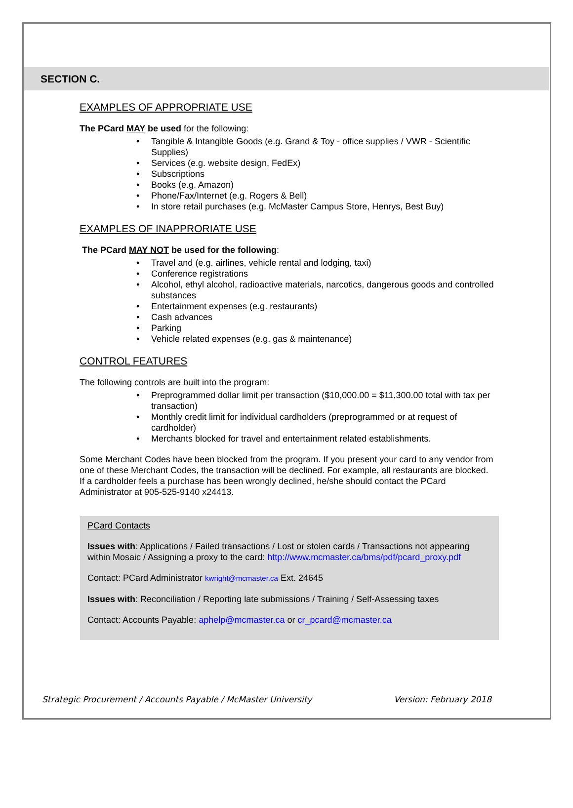SECTION C.
EXAMPLES OF APPROPRIATE USE
The PCard MAY be used for the following:
• Tangible & Intangible Goods (e.g. Grand & Toy - office supplies / VWR - Scientific Supplies)
• Services (e.g. website design, FedEx)
• Subscriptions
• Books (e.g. Amazon)
• Phone/Fax/Internet (e.g. Rogers & Bell)
• In store retail purchases (e.g. McMaster Campus Store, Henrys, Best Buy)
EXAMPLES OF INAPPRORIATE USE
The PCard MAY NOT be used for the following:
• Travel and (e.g. airlines, vehicle rental and lodging, taxi)
• Conference registrations
• Alcohol, ethyl alcohol, radioactive materials, narcotics, dangerous goods and controlled substances
• Entertainment expenses (e.g. restaurants)
• Cash advances
• Parking
• Vehicle related expenses (e.g. gas & maintenance)
CONTROL FEATURES
The following controls are built into the program:
• Preprogrammed dollar limit per transaction ($10,000.00 = $11,300.00 total with tax per transaction)
• Monthly credit limit for individual cardholders (preprogrammed or at request of cardholder)
• Merchants blocked for travel and entertainment related establishments.
Some Merchant Codes have been blocked from the program. If you present your card to any vendor from one of these Merchant Codes, the transaction will be declined. For example, all restaurants are blocked. If a cardholder feels a purchase has been wrongly declined, he/she should contact the PCard Administrator at 905-525-9140 x24413.
PCard Contacts
Issues with: Applications / Failed transactions / Lost or stolen cards / Transactions not appearing within Mosaic / Assigning a proxy to the card: http://www.mcmaster.ca/bms/pdf/pcard_proxy.pdf
Contact: PCard Administrator kwright@mcmaster.ca Ext. 24645
Issues with: Reconciliation / Reporting late submissions / Training / Self-Assessing taxes
Contact: Accounts Payable: aphelp@mcmaster.ca or cr_pcard@mcmaster.ca
Strategic Procurement / Accounts Payable / McMaster University Version: February 2018